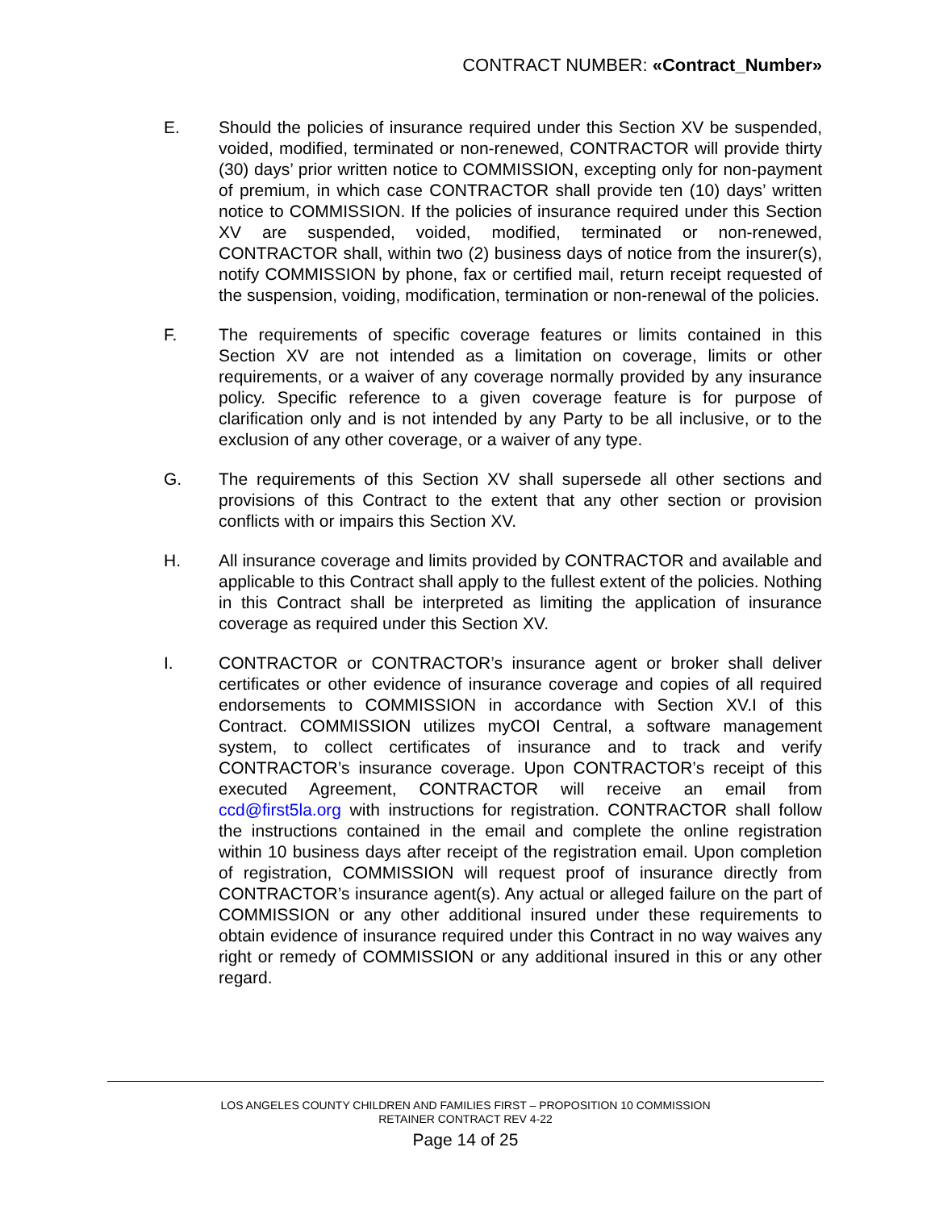CONTRACT NUMBER: «Contract_Number»
E. Should the policies of insurance required under this Section XV be suspended, voided, modified, terminated or non-renewed, CONTRACTOR will provide thirty (30) days’ prior written notice to COMMISSION, excepting only for non-payment of premium, in which case CONTRACTOR shall provide ten (10) days’ written notice to COMMISSION. If the policies of insurance required under this Section XV are suspended, voided, modified, terminated or non-renewed, CONTRACTOR shall, within two (2) business days of notice from the insurer(s), notify COMMISSION by phone, fax or certified mail, return receipt requested of the suspension, voiding, modification, termination or non-renewal of the policies.
F. The requirements of specific coverage features or limits contained in this Section XV are not intended as a limitation on coverage, limits or other requirements, or a waiver of any coverage normally provided by any insurance policy. Specific reference to a given coverage feature is for purpose of clarification only and is not intended by any Party to be all inclusive, or to the exclusion of any other coverage, or a waiver of any type.
G. The requirements of this Section XV shall supersede all other sections and provisions of this Contract to the extent that any other section or provision conflicts with or impairs this Section XV.
H. All insurance coverage and limits provided by CONTRACTOR and available and applicable to this Contract shall apply to the fullest extent of the policies. Nothing in this Contract shall be interpreted as limiting the application of insurance coverage as required under this Section XV.
I. CONTRACTOR or CONTRACTOR’s insurance agent or broker shall deliver certificates or other evidence of insurance coverage and copies of all required endorsements to COMMISSION in accordance with Section XV.I of this Contract. COMMISSION utilizes myCOI Central, a software management system, to collect certificates of insurance and to track and verify CONTRACTOR’s insurance coverage. Upon CONTRACTOR’s receipt of this executed Agreement, CONTRACTOR will receive an email from ccd@first5la.org with instructions for registration. CONTRACTOR shall follow the instructions contained in the email and complete the online registration within 10 business days after receipt of the registration email. Upon completion of registration, COMMISSION will request proof of insurance directly from CONTRACTOR’s insurance agent(s). Any actual or alleged failure on the part of COMMISSION or any other additional insured under these requirements to obtain evidence of insurance required under this Contract in no way waives any right or remedy of COMMISSION or any additional insured in this or any other regard.
LOS ANGELES COUNTY CHILDREN AND FAMILIES FIRST – PROPOSITION 10 COMMISSION
RETAINER CONTRACT REV 4-22
Page 14 of 25